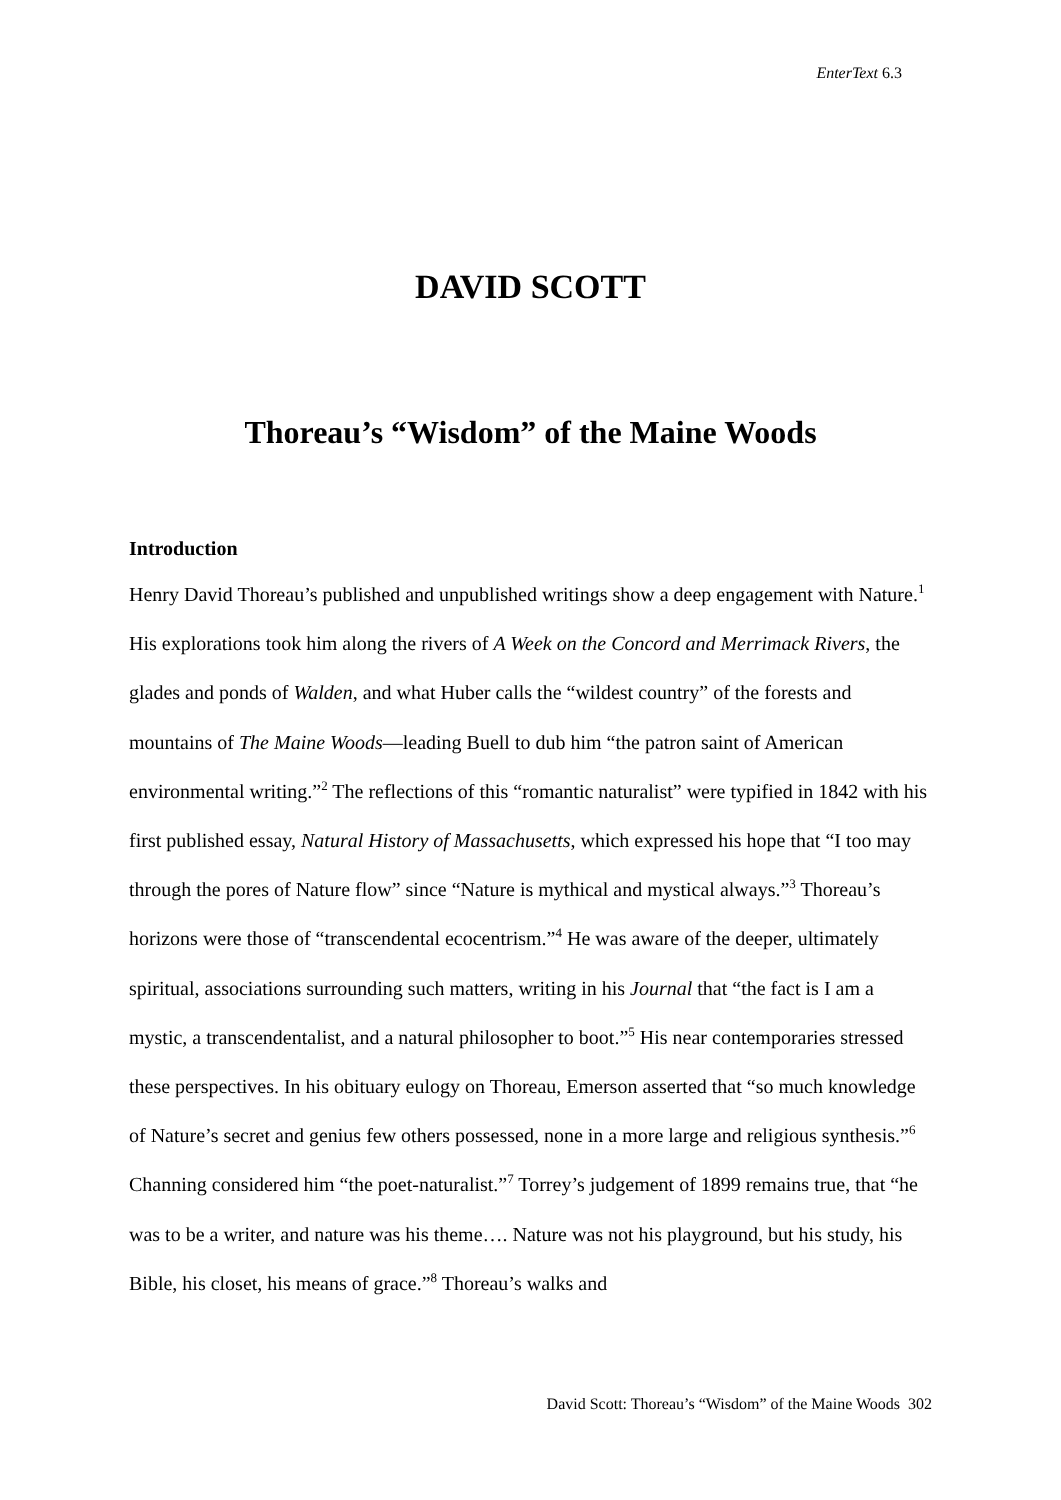EnterText 6.3
DAVID SCOTT
Thoreau’s “Wisdom” of the Maine Woods
Introduction
Henry David Thoreau’s published and unpublished writings show a deep engagement with Nature.<sup>1</sup> His explorations took him along the rivers of A Week on the Concord and Merrimack Rivers, the glades and ponds of Walden, and what Huber calls the “wildest country” of the forests and mountains of The Maine Woods—leading Buell to dub him “the patron saint of American environmental writing.”<sup>2</sup> The reflections of this “romantic naturalist” were typified in 1842 with his first published essay, Natural History of Massachusetts, which expressed his hope that “I too may through the pores of Nature flow” since “Nature is mythical and mystical always.”<sup>3</sup> Thoreau’s horizons were those of “transcendental ecocentrism.”<sup>4</sup> He was aware of the deeper, ultimately spiritual, associations surrounding such matters, writing in his Journal that “the fact is I am a mystic, a transcendentalist, and a natural philosopher to boot.”<sup>5</sup> His near contemporaries stressed these perspectives. In his obituary eulogy on Thoreau, Emerson asserted that “so much knowledge of Nature’s secret and genius few others possessed, none in a more large and religious synthesis.”<sup>6</sup> Channing considered him “the poet-naturalist.”<sup>7</sup> Torrey’s judgement of 1899 remains true, that “he was to be a writer, and nature was his theme…. Nature was not his playground, but his study, his Bible, his closet, his means of grace.”<sup>8</sup> Thoreau’s walks and
David Scott: Thoreau’s “Wisdom” of the Maine Woods 302